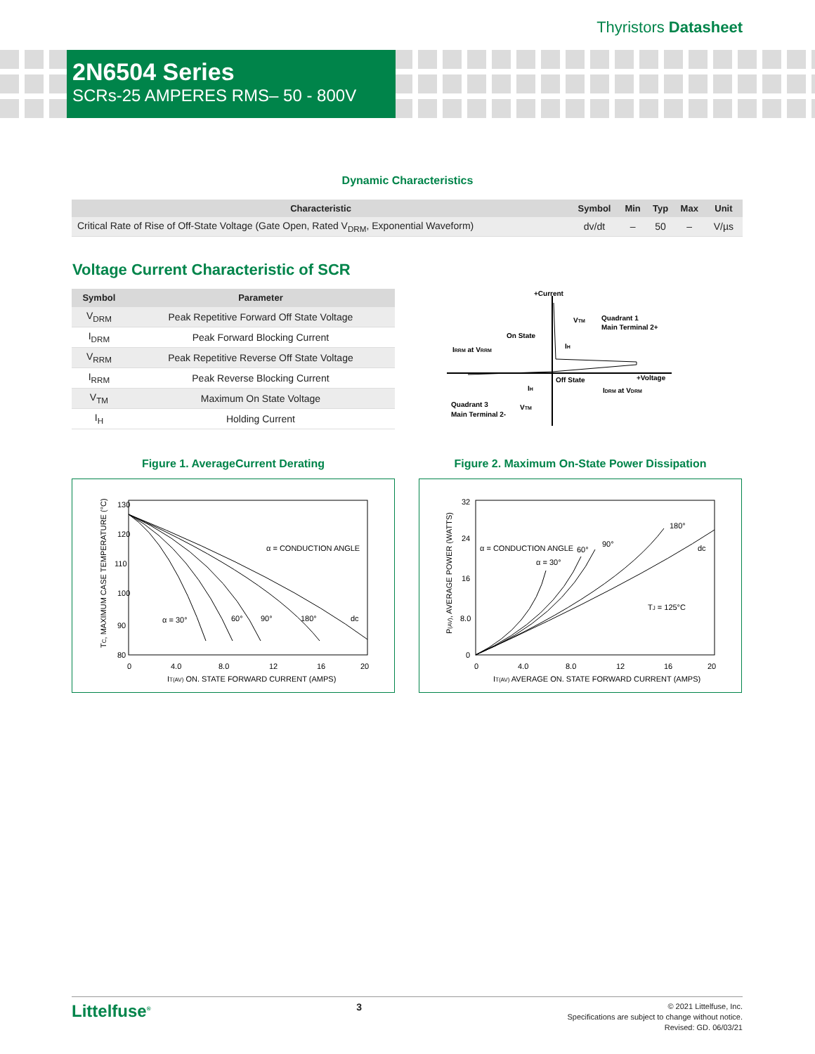Thyristors Datasheet
2N6504 Series
SCRs-25 AMPERES RMS– 50 - 800V
Dynamic Characteristics
| Characteristic | Symbol | Min | Typ | Max | Unit |
| --- | --- | --- | --- | --- | --- |
| Critical Rate of Rise of Off-State Voltage (Gate Open, Rated V<sub>DRM</sub>, Exponential Waveform) | dv/dt | – | 50 | – | V/µs |
Voltage Current Characteristic of SCR
| Symbol | Parameter |
| --- | --- |
| V<sub>DRM</sub> | Peak Repetitive Forward Off State Voltage |
| I<sub>DRM</sub> | Peak Forward Blocking Current |
| V<sub>RRM</sub> | Peak Repetitive Reverse Off State Voltage |
| I<sub>RRM</sub> | Peak Reverse Blocking Current |
| V<sub>TM</sub> | Maximum On State Voltage |
| I<sub>H</sub> | Holding Current |
+Current
Quadrant 1
Main Terminal 2+
On State
VTM
IH
IRRM at VRRM
Off State
+Voltage
IDRM at VDRM
IH
Quadrant 3
Main Terminal 2-
VTM
Figure 1. AverageCurrent Derating
0
4.0
8.0
12
16
20
130
120
110
100
90
80
α = CONDUCTION ANGLE
α = 30°
60°
90°
180°
dc
IT(AV) ON. STATE FORWARD CURRENT (AMPS)
TC, MAXIMUM CASE TEMPERATURE (°C)
Figure 2. Maximum On-State Power Dissipation
0
4.0
8.0
12
16
20
32
24
16
8.0
0
α = CONDUCTION ANGLE
α = 30°
60°
90°
180°
dc
TJ = 125°C
IT(AV) AVERAGE ON. STATE FORWARD CURRENT (AMPS)
P(AV), AVERAGE POWER (WATTS)
Littelfuse<sup>®</sup>
3
© 2021 Littelfuse, Inc.
Specifications are subject to change without notice.
Revised: GD. 06/03/21